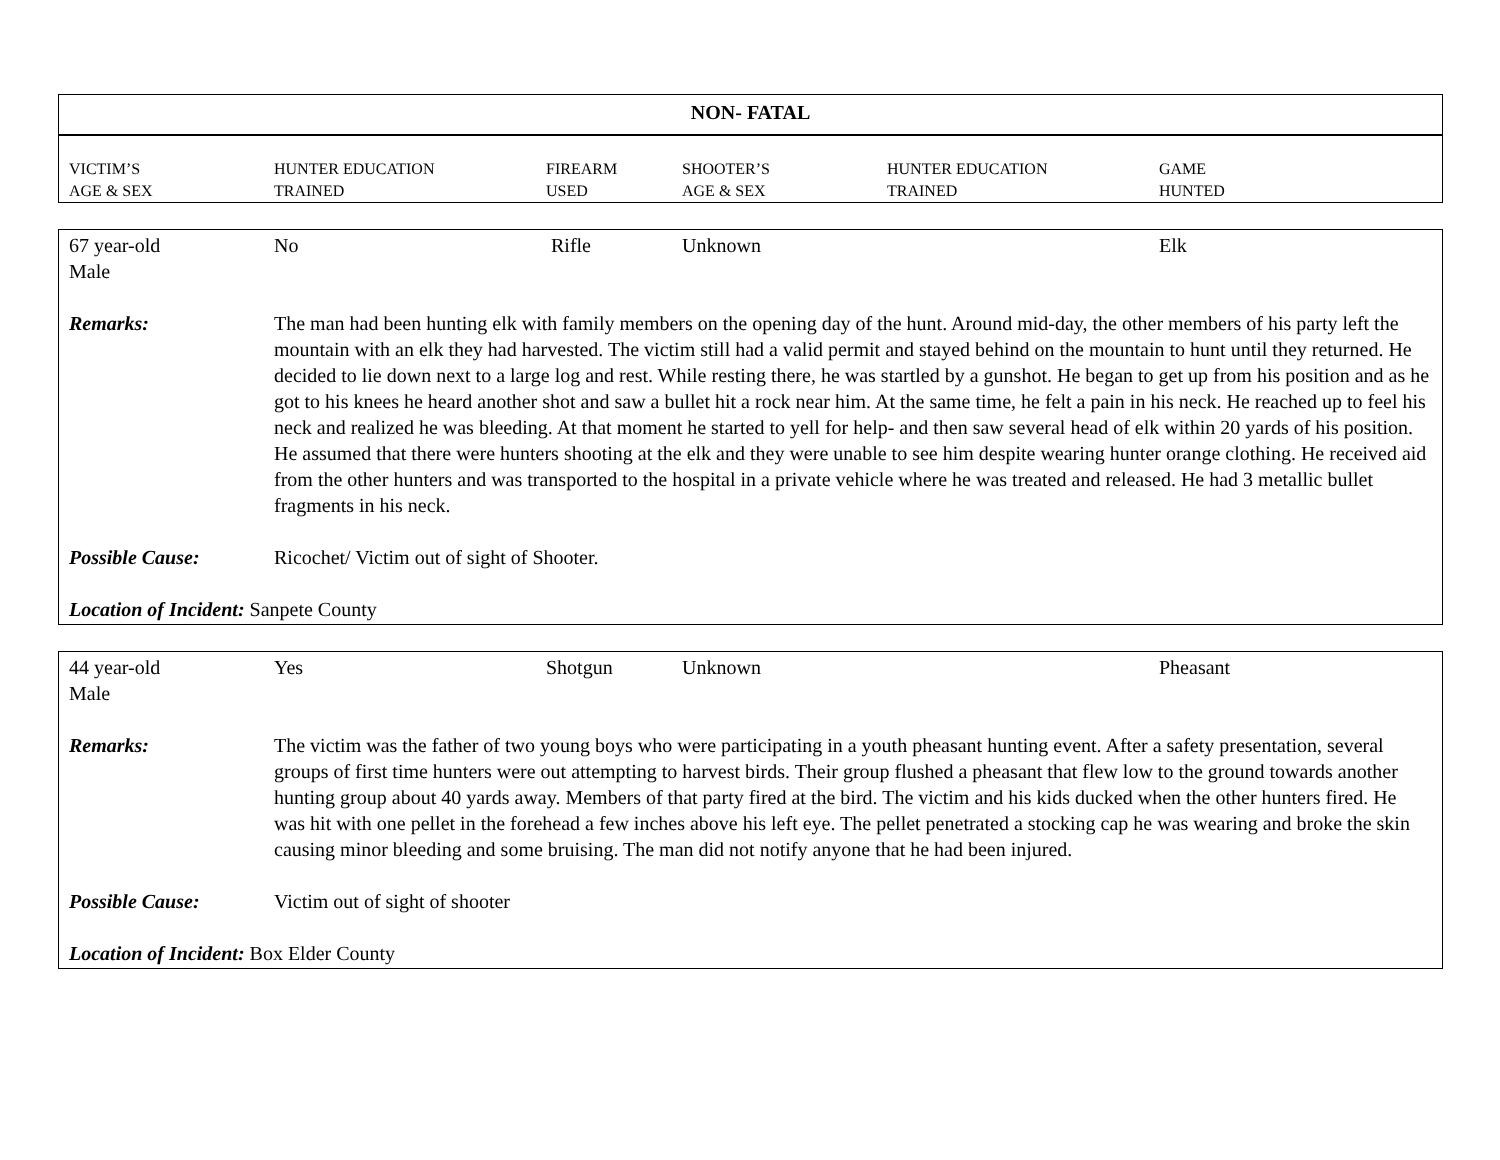| NON- FATAL | | | | | |
| --- | --- | --- | --- | --- | --- |
| VICTIM’S AGE & SEX | HUNTER EDUCATION TRAINED | FIREARM USED | SHOOTER’S AGE & SEX | HUNTER EDUCATION TRAINED | GAME HUNTED |
| 67 year-old Male | No | Rifle | Unknown | | Elk |
| Remarks: | The man had been hunting elk with family members on the opening day of the hunt. Around mid-day, the other members of his party left the mountain with an elk they had harvested. The victim still had a valid permit and stayed behind on the mountain to hunt until they returned. He decided to lie down next to a large log and rest. While resting there, he was startled by a gunshot. He began to get up from his position and as he got to his knees he heard another shot and saw a bullet hit a rock near him. At the same time, he felt a pain in his neck. He reached up to feel his neck and realized he was bleeding. At that moment he started to yell for help- and then saw several head of elk within 20 yards of his position. He assumed that there were hunters shooting at the elk and they were unable to see him despite wearing hunter orange clothing. He received aid from the other hunters and was transported to the hospital in a private vehicle where he was treated and released. He had 3 metallic bullet fragments in his neck. | | | | |
| Possible Cause: | Ricochet/ Victim out of sight of Shooter. | | | | |
| Location of Incident: Sanpete County | | | | | |
| 44 year-old Male | Yes | Shotgun | Unknown | | Pheasant |
| Remarks: | The victim was the father of two young boys who were participating in a youth pheasant hunting event. After a safety presentation, several groups of first time hunters were out attempting to harvest birds. Their group flushed a pheasant that flew low to the ground towards another hunting group about 40 yards away. Members of that party fired at the bird. The victim and his kids ducked when the other hunters fired. He was hit with one pellet in the forehead a few inches above his left eye. The pellet penetrated a stocking cap he was wearing and broke the skin causing minor bleeding and some bruising. The man did not notify anyone that he had been injured. | | | | |
| Possible Cause: | Victim out of sight of shooter | | | | |
| Location of Incident: Box Elder County | | | | | |